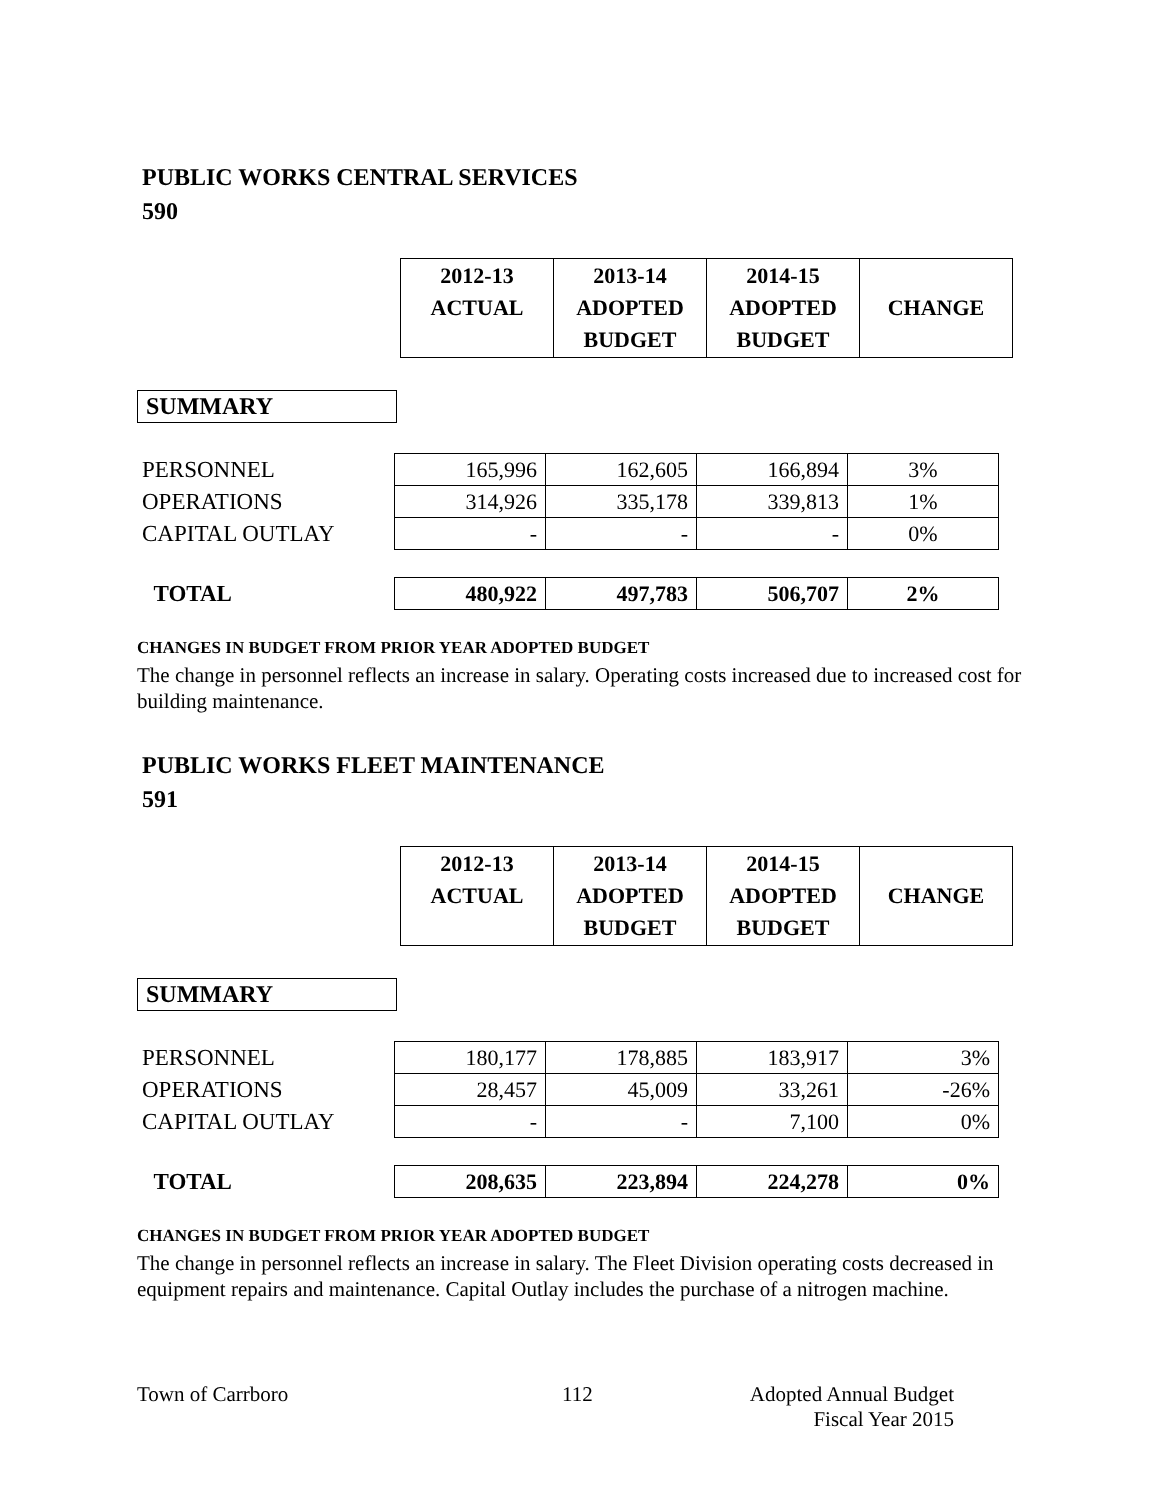PUBLIC WORKS CENTRAL SERVICES
590
| 2012-13 ACTUAL | 2013-14 ADOPTED BUDGET | 2014-15 ADOPTED BUDGET | CHANGE |
SUMMARY
| PERSONNEL | 165,996 | 162,605 | 166,894 | 3% |
| OPERATIONS | 314,926 | 335,178 | 339,813 | 1% |
| CAPITAL OUTLAY | - | - | - | 0% |
| TOTAL | 480,922 | 497,783 | 506,707 | 2% |
CHANGES IN BUDGET FROM PRIOR YEAR ADOPTED BUDGET
The change in personnel reflects an increase in salary. Operating costs increased due to increased cost for building maintenance.
PUBLIC WORKS FLEET MAINTENANCE
591
| 2012-13 ACTUAL | 2013-14 ADOPTED BUDGET | 2014-15 ADOPTED BUDGET | CHANGE |
SUMMARY
| PERSONNEL | 180,177 | 178,885 | 183,917 | 3% |
| OPERATIONS | 28,457 | 45,009 | 33,261 | -26% |
| CAPITAL OUTLAY | - | - | 7,100 | 0% |
| TOTAL | 208,635 | 223,894 | 224,278 | 0% |
CHANGES IN BUDGET FROM PRIOR YEAR ADOPTED BUDGET
The change in personnel reflects an increase in salary. The Fleet Division operating costs decreased in equipment repairs and maintenance. Capital Outlay includes the purchase of a nitrogen machine.
Town of Carrboro 112 Adopted Annual Budget
Fiscal Year 2015